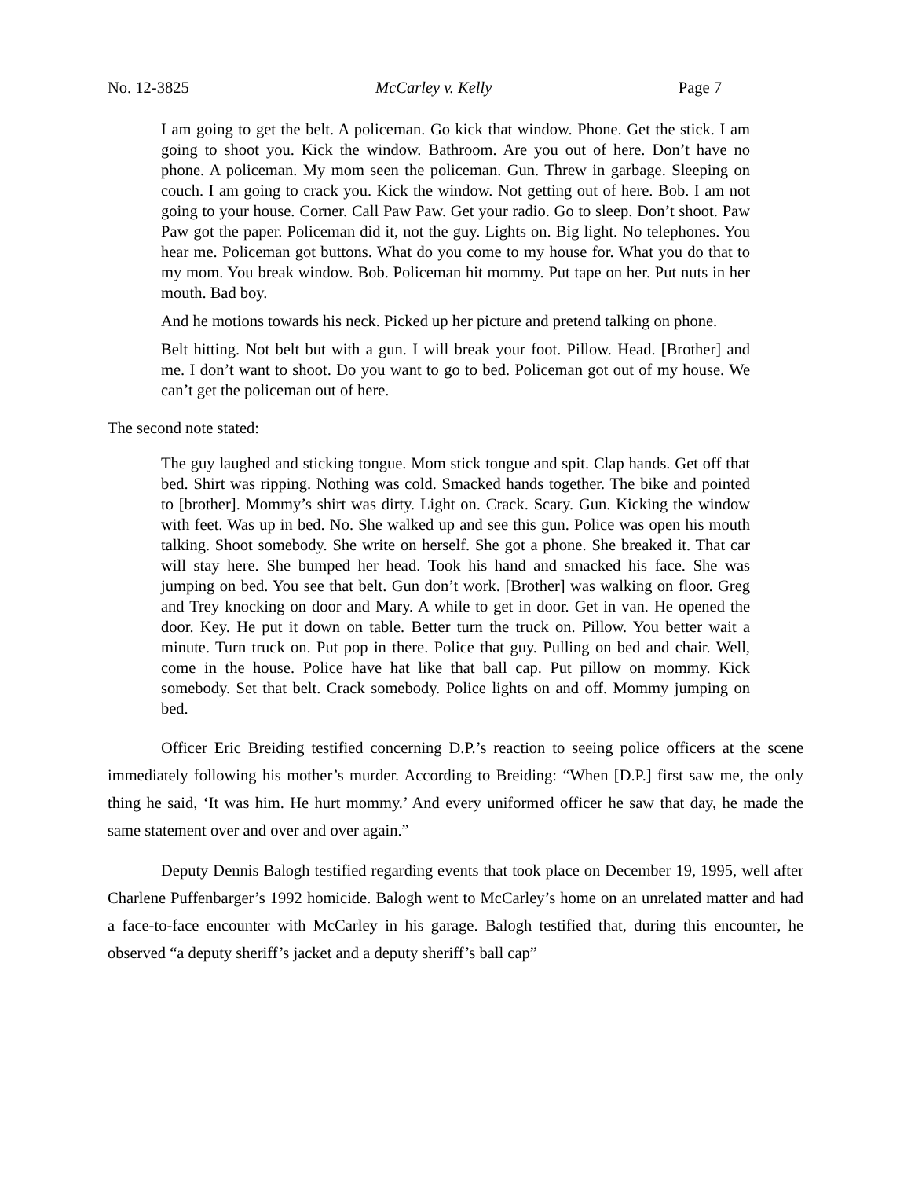No. 12-3825 McCarley v. Kelly Page 7
I am going to get the belt. A policeman. Go kick that window. Phone. Get the stick. I am going to shoot you. Kick the window. Bathroom. Are you out of here. Don’t have no phone. A policeman. My mom seen the policeman. Gun. Threw in garbage. Sleeping on couch. I am going to crack you. Kick the window. Not getting out of here. Bob. I am not going to your house. Corner. Call Paw Paw. Get your radio. Go to sleep. Don’t shoot. Paw Paw got the paper. Policeman did it, not the guy. Lights on. Big light. No telephones. You hear me. Policeman got buttons. What do you come to my house for. What you do that to my mom. You break window. Bob. Policeman hit mommy. Put tape on her. Put nuts in her mouth. Bad boy.
And he motions towards his neck. Picked up her picture and pretend talking on phone.
Belt hitting. Not belt but with a gun. I will break your foot. Pillow. Head. [Brother] and me. I don’t want to shoot. Do you want to go to bed. Policeman got out of my house. We can’t get the policeman out of here.
The second note stated:
The guy laughed and sticking tongue. Mom stick tongue and spit. Clap hands. Get off that bed. Shirt was ripping. Nothing was cold. Smacked hands together. The bike and pointed to [brother]. Mommy’s shirt was dirty. Light on. Crack. Scary. Gun. Kicking the window with feet. Was up in bed. No. She walked up and see this gun. Police was open his mouth talking. Shoot somebody. She write on herself. She got a phone. She breaked it. That car will stay here. She bumped her head. Took his hand and smacked his face. She was jumping on bed. You see that belt. Gun don’t work. [Brother] was walking on floor. Greg and Trey knocking on door and Mary. A while to get in door. Get in van. He opened the door. Key. He put it down on table. Better turn the truck on. Pillow. You better wait a minute. Turn truck on. Put pop in there. Police that guy. Pulling on bed and chair. Well, come in the house. Police have hat like that ball cap. Put pillow on mommy. Kick somebody. Set that belt. Crack somebody. Police lights on and off. Mommy jumping on bed.
Officer Eric Breiding testified concerning D.P.’s reaction to seeing police officers at the scene immediately following his mother’s murder. According to Breiding: “When [D.P.] first saw me, the only thing he said, ‘It was him. He hurt mommy.’ And every uniformed officer he saw that day, he made the same statement over and over and over again.”
Deputy Dennis Balogh testified regarding events that took place on December 19, 1995, well after Charlene Puffenbarger’s 1992 homicide. Balogh went to McCarley’s home on an unrelated matter and had a face-to-face encounter with McCarley in his garage. Balogh testified that, during this encounter, he observed “a deputy sheriff’s jacket and a deputy sheriff’s ball cap”